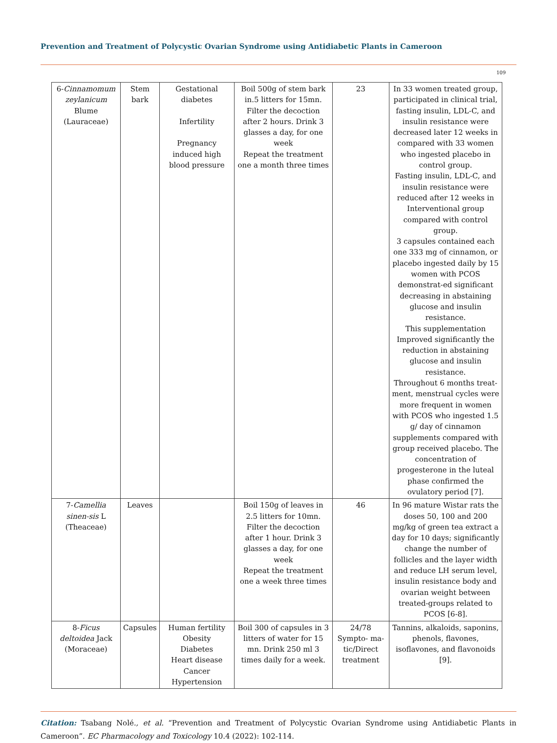Prevention and Treatment of Polycystic Ovarian Syndrome using Antidiabetic Plants in Cameroon
109
| 6- Cinnamomum zeylanicum Blume (Lauraceae) | Stem bark | Gestational diabetes Infertility Pregnancy induced high blood pressure | Boil 500g of stem bark in.5 litters for 15mn. Filter the decoction after 2 hours. Drink 3 glasses a day, for one week Repeat the treatment one a month three times | 23 | In 33 women treated group, participated in clinical trial, fasting insulin, LDL-C, and insulin resistance were decreased later 12 weeks in compared with 33 women who ingested placebo in control group. Fasting insulin, LDL-C, and insulin resistance were reduced after 12 weeks in Interventional group compared with control group. 3 capsules contained each one 333 mg of cinnamon, or placebo ingested daily by 15 women with PCOS demonstrat-ed significant decreasing in abstaining glucose and insulin resistance. This supplementation Improved significantly the reduction in abstaining glucose and insulin resistance. Throughout 6 months treat-ment, menstrual cycles were more frequent in women with PCOS who ingested 1.5 g/ day of cinnamon supplements compared with group received placebo. The concentration of progesterone in the luteal phase confirmed the ovulatory period [7]. |
| 7- Camellia sinen-sis L (Theaceae) | Leaves | | Boil 150g of leaves in 2.5 litters for 10mn. Filter the decoction after 1 hour. Drink 3 glasses a day, for one week Repeat the treatment one a week three times | 46 | In 96 mature Wistar rats the doses 50, 100 and 200 mg/kg of green tea extract a day for 10 days; significantly change the number of follicles and the layer width and reduce LH serum level, insulin resistance body and ovarian weight between treated-groups related to PCOS [6-8]. |
| 8- Ficus deltoidea Jack (Moraceae) | Capsules | Human fertility Obesity Diabetes Heart disease Cancer Hypertension | Boil 300 of capsules in 3 litters of water for 15 mn. Drink 250 ml 3 times daily for a week. | 24/78 Sympto- ma-tic/Direct treatment | Tannins, alkaloids, saponins, phenols, flavones, isoflavones, and flavonoids [9]. |
Citation: Tsabang Nolé., et al. “Prevention and Treatment of Polycystic Ovarian Syndrome using Antidiabetic Plants in Cameroon”. EC Pharmacology and Toxicology 10.4 (2022): 102-114.